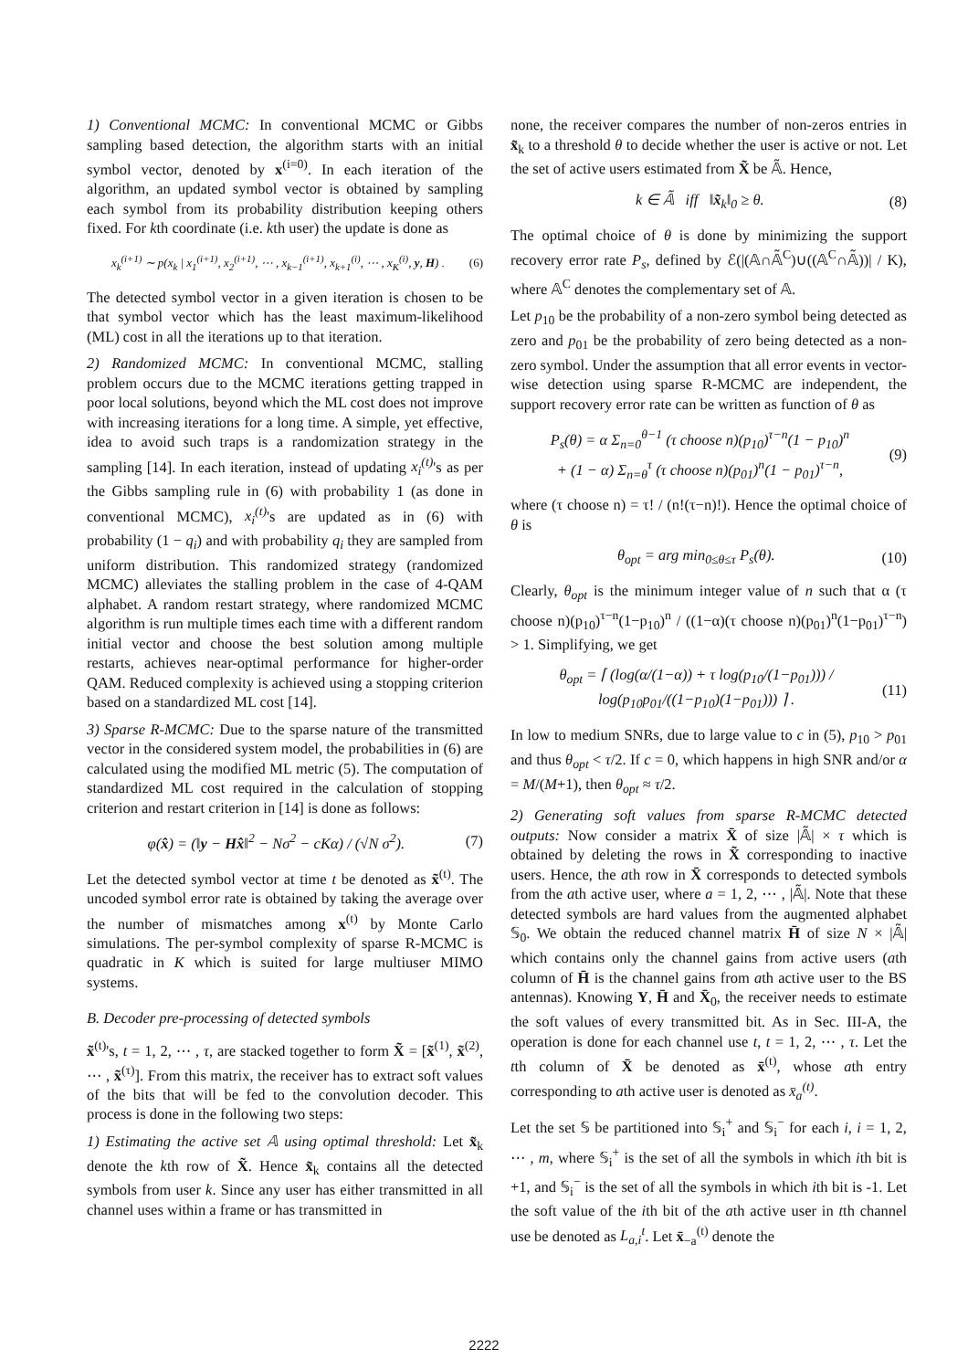1) Conventional MCMC: In conventional MCMC or Gibbs sampling based detection, the algorithm starts with an initial symbol vector, denoted by x<sup>(i=0)</sup>. In each iteration of the algorithm, an updated symbol vector is obtained by sampling each symbol from its probability distribution keeping others fixed. For kth coordinate (i.e. kth user) the update is done as
x<sub>k</sub><sup>(i+1)</sup> ∼ p(x<sub>k</sub> | x<sub>1</sub><sup>(i+1)</sup>, x<sub>2</sub><sup>(i+1)</sup>, ⋯ , x<sub>k−1</sub><sup>(i+1)</sup>, x<sub>k+1</sub><sup>(i)</sup>, ⋯ , x<sub>K</sub><sup>(i)</sup>, y, H) . (6)
The detected symbol vector in a given iteration is chosen to be that symbol vector which has the least maximum-likelihood (ML) cost in all the iterations up to that iteration.
2) Randomized MCMC: In conventional MCMC, stalling problem occurs due to the MCMC iterations getting trapped in poor local solutions, beyond which the ML cost does not improve with increasing iterations for a long time. A simple, yet effective, idea to avoid such traps is a randomization strategy in the sampling [14]. In each iteration, instead of updating x<sub>i</sub><sup>(t)</sup>'s as per the Gibbs sampling rule in (6) with probability 1 (as done in conventional MCMC), x<sub>i</sub><sup>(t)</sup>'s are updated as in (6) with probability (1 − q<sub>i</sub>) and with probability q<sub>i</sub> they are sampled from uniform distribution. This randomized strategy (randomized MCMC) alleviates the stalling problem in the case of 4-QAM alphabet. A random restart strategy, where randomized MCMC algorithm is run multiple times each time with a different random initial vector and choose the best solution among multiple restarts, achieves near-optimal performance for higher-order QAM. Reduced complexity is achieved using a stopping criterion based on a standardized ML cost [14].
3) Sparse R-MCMC: Due to the sparse nature of the transmitted vector in the considered system model, the probabilities in (6) are calculated using the modified ML metric (5). The computation of standardized ML cost required in the calculation of stopping criterion and restart criterion in [14] is done as follows:
φ(x̂) = (‖y − Hx̂‖<sup>2</sup> − Nσ<sup>2</sup> − cKα) / (√N σ<sup>2</sup>). (7)
Let the detected symbol vector at time t be denoted as x̃<sup>(t)</sup>. The uncoded symbol error rate is obtained by taking the average over the number of mismatches among x<sup>(t)</sup> by Monte Carlo simulations. The per-symbol complexity of sparse R-MCMC is quadratic in K which is suited for large multiuser MIMO systems.
B. Decoder pre-processing of detected symbols
x̃<sup>(t)</sup>'s, t = 1, 2, ⋯ , τ, are stacked together to form X̃ = [x̃<sup>(1)</sup>, x̃<sup>(2)</sup>, ⋯ , x̃<sup>(τ)</sup>]. From this matrix, the receiver has to extract soft values of the bits that will be fed to the convolution decoder. This process is done in the following two steps:
1) Estimating the active set 𝔸 using optimal threshold: Let x̃<sub>k</sub> denote the kth row of X̃. Hence x̃<sub>k</sub> contains all the detected symbols from user k. Since any user has either transmitted in all channel uses within a frame or has transmitted in
none, the receiver compares the number of non-zeros entries in x̃<sub>k</sub> to a threshold θ to decide whether the user is active or not. Let the set of active users estimated from X̃ be 𝔸̃. Hence,
k ∈ 𝔸̃ iff ‖x̃<sub>k</sub>‖<sub>0</sub> ≥ θ. (8)
The optimal choice of θ is done by minimizing the support recovery error rate P<sub>s</sub>, defined by ℰ(|(𝔸∩𝔸̃<sup>C</sup>)∪((𝔸<sup>C</sup>∩𝔸̃))| / K), where 𝔸<sup>C</sup> denotes the complementary set of 𝔸.
Let p<sub>10</sub> be the probability of a non-zero symbol being detected as zero and p<sub>01</sub> be the probability of zero being detected as a non-zero symbol. Under the assumption that all error events in vector-wise detection using sparse R-MCMC are independent, the support recovery error rate can be written as function of θ as
P<sub>s</sub>(θ) = α Σ<sub>n=0</sub><sup>θ−1</sup> (τ choose n)(p<sub>10</sub>)<sup>τ−n</sup>(1 − p<sub>10</sub>)<sup>n</sup>
+ (1 − α) Σ<sub>n=θ</sub><sup>τ</sup> (τ choose n)(p<sub>01</sub>)<sup>n</sup>(1 − p<sub>01</sub>)<sup>τ−n</sup>, (9)
where (τ choose n) = τ! / (n!(τ−n)!). Hence the optimal choice of θ is
θ<sub>opt</sub> = arg min<sub>0≤θ≤τ</sub> P<sub>s</sub>(θ). (10)
Clearly, θ<sub>opt</sub> is the minimum integer value of n such that α (τ choose n)(p<sub>10</sub>)<sup>τ−n</sup>(1−p<sub>10</sub>)<sup>n</sup> / ((1−α)(τ choose n)(p<sub>01</sub>)<sup>n</sup>(1−p<sub>01</sub>)<sup>τ−n</sup>) > 1. Simplifying, we get
θ<sub>opt</sub> = ⌈ (log(α/(1−α)) + τ log(p<sub>10</sub>/(1−p<sub>01</sub>))) / log(p<sub>10</sub>p<sub>01</sub>/((1−p<sub>10</sub>)(1−p<sub>01</sub>))) ⌉ . (11)
In low to medium SNRs, due to large value to c in (5), p<sub>10</sub> > p<sub>01</sub> and thus θ<sub>opt</sub> < τ/2. If c = 0, which happens in high SNR and/or α = M/(M+1), then θ<sub>opt</sub> ≈ τ/2.
2) Generating soft values from sparse R-MCMC detected outputs: Now consider a matrix X̄ of size |𝔸̃| × τ which is obtained by deleting the rows in X̃ corresponding to inactive users. Hence, the ath row in X̄ corresponds to detected symbols from the ath active user, where a = 1, 2, ⋯ , |𝔸̃|. Note that these detected symbols are hard values from the augmented alphabet 𝕊<sub>0</sub>. We obtain the reduced channel matrix H̄ of size N × |𝔸̃| which contains only the channel gains from active users (ath column of H̄ is the channel gains from ath active user to the BS antennas). Knowing Y, H̄ and X̄<sub>0</sub>, the receiver needs to estimate the soft values of every transmitted bit. As in Sec. III-A, the operation is done for each channel use t, t = 1, 2, ⋯ , τ. Let the tth column of X̄ be denoted as x̄<sup>(t)</sup>, whose ath entry corresponding to ath active user is denoted as x̄<sub>a</sub><sup>(t)</sup>.
Let the set 𝕊 be partitioned into 𝕊<sub>i</sub><sup>+</sup> and 𝕊<sub>i</sub><sup>−</sup> for each i, i = 1, 2, ⋯ , m, where 𝕊<sub>i</sub><sup>+</sup> is the set of all the symbols in which ith bit is +1, and 𝕊<sub>i</sub><sup>−</sup> is the set of all the symbols in which ith bit is -1. Let the soft value of the ith bit of the ath active user in tth channel use be denoted as L<sub>a,i</sub><sup>t</sup>. Let x̄<sub>−a</sub><sup>(t)</sup> denote the
2222